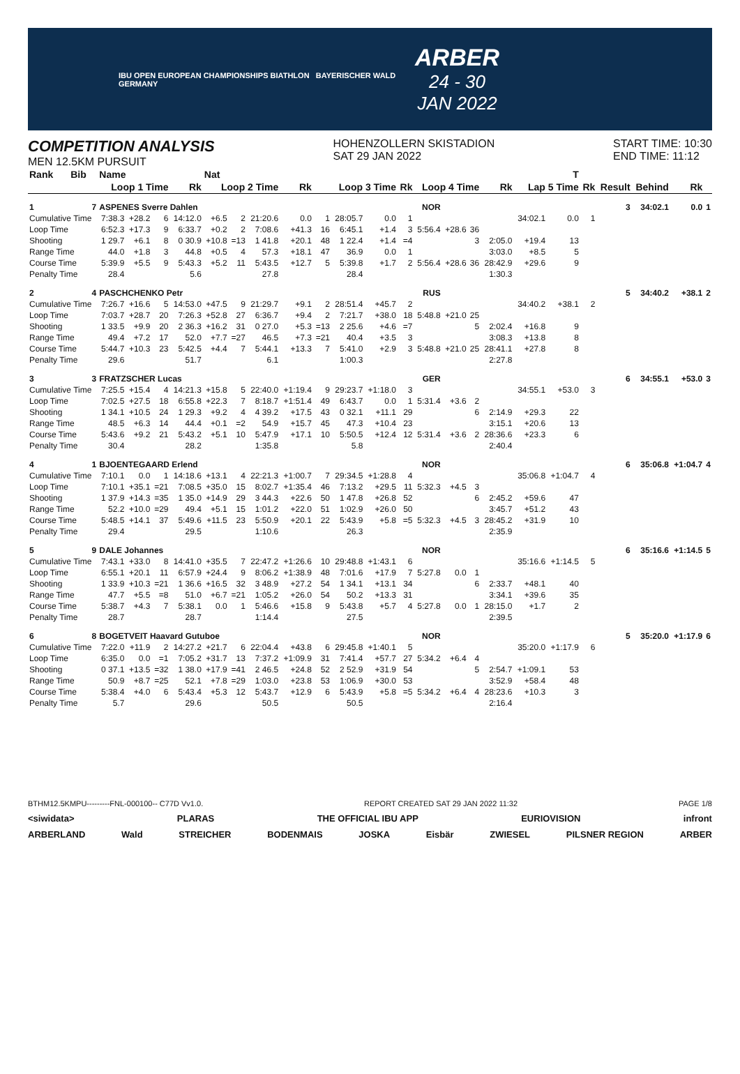IBU OPEN EUROPEAN CHAMPIONSHIPS BIATHLON BAYERISCHER WALD GERMANY
ARBER
24 - 30 JAN 2022
COMPETITION ANALYSIS
MEN 12.5KM PURSUIT
HOHENZOLLERN SKISTADION
SAT 29 JAN 2022
START TIME: 10:30
END TIME: 11:12
| Rank | Bib | Name | | | | Nat | | | | | | | | | | | | | T | | | | | |
| --- | --- | --- | --- | --- | --- | --- | --- | --- | --- | --- | --- | --- | --- | --- | --- | --- | --- | --- | --- | --- | --- | --- | --- | --- |
| | | Loop 1 Time | | | Rk | Loop 2 Time | | | Rk | Loop 3 Time | | | Rk | Loop 4 Time | | | Rk | Lap 5 Time | | Rk | Result | Behind | Rk | |
| 1 | 7 | ASPENES Sverre Dahlen | | | | | | | | NOR | | | | | | | | | | | 3 | 34:02.1 | 0.0 | 1 |
| Cumulative Time | | 7:38.3 | +28.2 | 6 | 14:12.0 | +6.5 | 2 | 21:20.6 | 0.0 | 1 | 28:05.7 | 0.0 | 1 | | | | | 34:02.1 | 0.0 | 1 | | | | |
| Loop Time | | 6:52.3 | +17.3 | 9 | 6:33.7 | +0.2 | 2 | 7:08.6 | +41.3 | 16 | 6:45.1 | +1.4 | 3 | 5:56.4 | +28.6 | 36 | | | | | | | | |
| Shooting | | 1 29.7 | +6.1 | 8 | 0 30.9 | +10.8 | =13 | 1 41.8 | +20.1 | 48 | 1 22.4 | +1.4 | =4 | | | 3 | 2:05.0 | +19.4 | 13 | | | | | |
| Range Time | | 44.0 | +1.8 | 3 | 44.8 | +0.5 | 4 | 57.3 | +18.1 | 47 | 36.9 | 0.0 | 1 | | | | 3:03.0 | +8.5 | 5 | | | | | |
| Course Time | | 5:39.9 | +5.5 | 9 | 5:43.3 | +5.2 | 11 | 5:43.5 | +12.7 | 5 | 5:39.8 | +1.7 | 2 | 5:56.4 | +28.6 | 36 | 28:42.9 | +29.6 | 9 | | | | | |
| Penalty Time | | 28.4 | | | 5.6 | | | 27.8 | | | 28.4 | | | | | | 1:30.3 | | | | | | | |
| 2 | 4 | PASCHCHENKO Petr | | | | | | | | RUS | | | | | | | | | | | 5 | 34:40.2 | +38.1 | 2 |
| Cumulative Time | | 7:26.7 | +16.6 | 5 | 14:53.0 | +47.5 | 9 | 21:29.7 | +9.1 | 2 | 28:51.4 | +45.7 | 2 | | | | | 34:40.2 | +38.1 | 2 | | | | |
| Loop Time | | 7:03.7 | +28.7 | 20 | 7:26.3 | +52.8 | 27 | 6:36.7 | +9.4 | 2 | 7:21.7 | +38.0 | 18 | 5:48.8 | +21.0 | 25 | | | | | | | | |
| Shooting | | 1 33.5 | +9.9 | 20 | 2 36.3 | +16.2 | 31 | 0 27.0 | +5.3 | =13 | 2 25.6 | +4.6 | =7 | | | 5 | 2:02.4 | +16.8 | 9 | | | | | |
| Range Time | | 49.4 | +7.2 | 17 | 52.0 | +7.7 | =27 | 46.5 | +7.3 | =21 | 40.4 | +3.5 | 3 | | | | 3:08.3 | +13.8 | 8 | | | | | |
| Course Time | | 5:44.7 | +10.3 | 23 | 5:42.5 | +4.4 | 7 | 5:44.1 | +13.3 | 7 | 5:41.0 | +2.9 | 3 | 5:48.8 | +21.0 | 25 | 28:41.1 | +27.8 | 8 | | | | | |
| Penalty Time | | 29.6 | | | 51.7 | | | 6.1 | | | 1:00.3 | | | | | | 2:27.8 | | | | | | | |
| 3 | 3 | FRATZSCHER Lucas | | | | | | | | GER | | | | | | | | | | | 6 | 34:55.1 | +53.0 | 3 |
| Cumulative Time | | 7:25.5 | +15.4 | 4 | 14:21.3 | +15.8 | 5 | 22:40.0 | +1:19.4 | 9 | 29:23.7 | +1:18.0 | 3 | | | | | 34:55.1 | +53.0 | 3 | | | | |
| Loop Time | | 7:02.5 | +27.5 | 18 | 6:55.8 | +22.3 | 7 | 8:18.7 | +1:51.4 | 49 | 6:43.7 | 0.0 | 1 | 5:31.4 | +3.6 | 2 | | | | | | | | |
| Shooting | | 1 34.1 | +10.5 | 24 | 1 29.3 | +9.2 | 4 | 4 39.2 | +17.5 | 43 | 0 32.1 | +11.1 | 29 | | | 6 | 2:14.9 | +29.3 | 22 | | | | | |
| Range Time | | 48.5 | +6.3 | 14 | 44.4 | +0.1 | =2 | 54.9 | +15.7 | 45 | 47.3 | +10.4 | 23 | | | | 3:15.1 | +20.6 | 13 | | | | | |
| Course Time | | 5:43.6 | +9.2 | 21 | 5:43.2 | +5.1 | 10 | 5:47.9 | +17.1 | 10 | 5:50.5 | +12.4 | 12 | 5:31.4 | +3.6 | 2 | 28:36.6 | +23.3 | 6 | | | | | |
| Penalty Time | | 30.4 | | | 28.2 | | | 1:35.8 | | | 5.8 | | | | | | 2:40.4 | | | | | | | |
| 4 | 1 | BJOENTEGAARD Erlend | | | | | | | | NOR | | | | | | | | | | | 6 | 35:06.8 | +1:04.7 | 4 |
| Cumulative Time | | 7:10.1 | 0.0 | 1 | 14:18.6 | +13.1 | 4 | 22:21.3 | +1:00.7 | 7 | 29:34.5 | +1:28.8 | 4 | | | | | 35:06.8 | +1:04.7 | 4 | | | | |
| Loop Time | | 7:10.1 | +35.1 | =21 | 7:08.5 | +35.0 | 15 | 8:02.7 | +1:35.4 | 46 | 7:13.2 | +29.5 | 11 | 5:32.3 | +4.5 | 3 | | | | | | | | |
| Shooting | | 1 37.9 | +14.3 | =35 | 1 35.0 | +14.9 | 29 | 3 44.3 | +22.6 | 50 | 1 47.8 | +26.8 | 52 | | | 6 | 2:45.2 | +59.6 | 47 | | | | | |
| Range Time | | 52.2 | +10.0 | =29 | 49.4 | +5.1 | 15 | 1:01.2 | +22.0 | 51 | 1:02.9 | +26.0 | 50 | | | | 3:45.7 | +51.2 | 43 | | | | | |
| Course Time | | 5:48.5 | +14.1 | 37 | 5:49.6 | +11.5 | 23 | 5:50.9 | +20.1 | 22 | 5:43.9 | +5.8 | =5 | 5:32.3 | +4.5 | 3 | 28:45.2 | +31.9 | 10 | | | | | |
| Penalty Time | | 29.4 | | | 29.5 | | | 1:10.6 | | | 26.3 | | | | | | 2:35.9 | | | | | | | |
| 5 | 9 | DALE Johannes | | | | | | | | NOR | | | | | | | | | | | 6 | 35:16.6 | +1:14.5 | 5 |
| Cumulative Time | | 7:43.1 | +33.0 | 8 | 14:41.0 | +35.5 | 7 | 22:47.2 | +1:26.6 | 10 | 29:48.8 | +1:43.1 | 6 | | | | | 35:16.6 | +1:14.5 | 5 | | | | |
| Loop Time | | 6:55.1 | +20.1 | 11 | 6:57.9 | +24.4 | 9 | 8:06.2 | +1:38.9 | 48 | 7:01.6 | +17.9 | 7 | 5:27.8 | 0.0 | 1 | | | | | | | | |
| Shooting | | 1 33.9 | +10.3 | =21 | 1 36.6 | +16.5 | 32 | 3 48.9 | +27.2 | 54 | 1 34.1 | +13.1 | 34 | | | 6 | 2:33.7 | +48.1 | 40 | | | | | |
| Range Time | | 47.7 | +5.5 | =8 | 51.0 | +6.7 | =21 | 1:05.2 | +26.0 | 54 | 50.2 | +13.3 | 31 | | | | 3:34.1 | +39.6 | 35 | | | | | |
| Course Time | | 5:38.7 | +4.3 | 7 | 5:38.1 | 0.0 | 1 | 5:46.6 | +15.8 | 9 | 5:43.8 | +5.7 | 4 | 5:27.8 | 0.0 | 1 | 28:15.0 | +1.7 | 2 | | | | | |
| Penalty Time | | 28.7 | | | 28.7 | | | 1:14.4 | | | 27.5 | | | | | | 2:39.5 | | | | | | | |
| 6 | 8 | BOGETVEIT Haavard Gutuboe | | | | | | | | NOR | | | | | | | | | | | 5 | 35:20.0 | +1:17.9 | 6 |
| Cumulative Time | | 7:22.0 | +11.9 | 2 | 14:27.2 | +21.7 | 6 | 22:04.4 | +43.8 | 6 | 29:45.8 | +1:40.1 | 5 | | | | | 35:20.0 | +1:17.9 | 6 | | | | |
| Loop Time | | 6:35.0 | 0.0 | =1 | 7:05.2 | +31.7 | 13 | 7:37.2 | +1:09.9 | 31 | 7:41.4 | +57.7 | 27 | 5:34.2 | +6.4 | 4 | | | | | | | | |
| Shooting | | 0 37.1 | +13.5 | =32 | 1 38.0 | +17.9 | =41 | 2 46.5 | +24.8 | 52 | 2 52.9 | +31.9 | 54 | | | 5 | 2:54.7 | +1:09.1 | 53 | | | | | |
| Range Time | | 50.9 | +8.7 | =25 | 52.1 | +7.8 | =29 | 1:03.0 | +23.8 | 53 | 1:06.9 | +30.0 | 53 | | | | 3:52.9 | +58.4 | 48 | | | | | |
| Course Time | | 5:38.4 | +4.0 | 6 | 5:43.4 | +5.3 | 12 | 5:43.7 | +12.9 | 6 | 5:43.9 | +5.8 | =5 | 5:34.2 | +6.4 | 4 | 28:23.6 | +10.3 | 3 | | | | | |
| Penalty Time | | 5.7 | | | 29.6 | | | 50.5 | | | 50.5 | | | | | | 2:16.4 | | | | | | | |
BTHM12.5KMPU---------FNL-000100-- C77D Vv1.0. REPORT CREATED SAT 29 JAN 2022 11:32 PAGE 1/8
<siwidata> PLARAS THE OFFICIAL IBU APP EURIOVISION infront
ARBERLAND Wald STREICHER BODENMAIS JOSKA Eisbär ZWIESEL PILSNER REGION ARBER